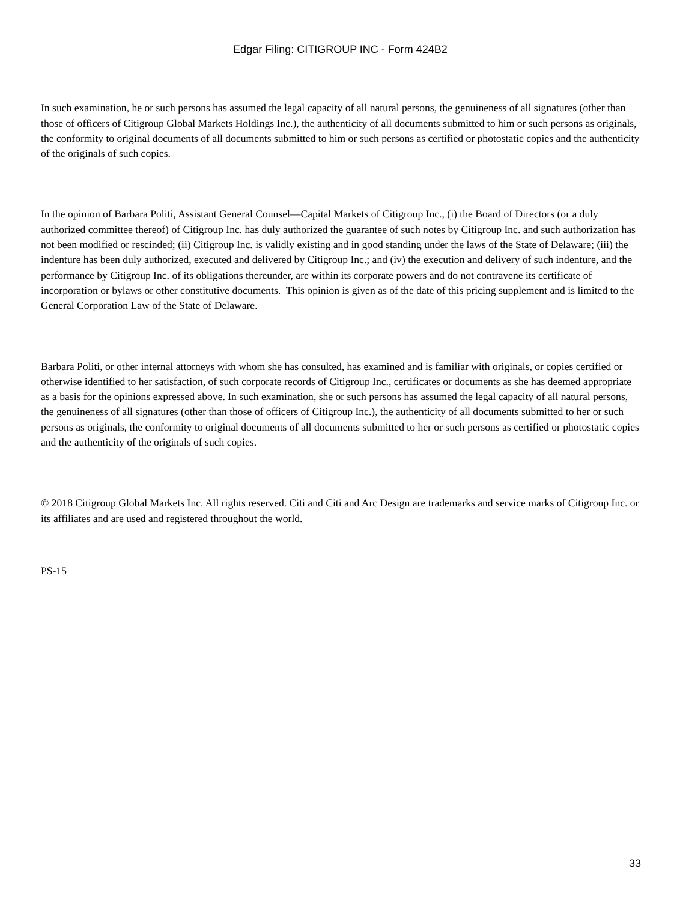Edgar Filing: CITIGROUP INC - Form 424B2
In such examination, he or such persons has assumed the legal capacity of all natural persons, the genuineness of all signatures (other than those of officers of Citigroup Global Markets Holdings Inc.), the authenticity of all documents submitted to him or such persons as originals, the conformity to original documents of all documents submitted to him or such persons as certified or photostatic copies and the authenticity of the originals of such copies.
In the opinion of Barbara Politi, Assistant General Counsel—Capital Markets of Citigroup Inc., (i) the Board of Directors (or a duly authorized committee thereof) of Citigroup Inc. has duly authorized the guarantee of such notes by Citigroup Inc. and such authorization has not been modified or rescinded; (ii) Citigroup Inc. is validly existing and in good standing under the laws of the State of Delaware; (iii) the indenture has been duly authorized, executed and delivered by Citigroup Inc.; and (iv) the execution and delivery of such indenture, and the performance by Citigroup Inc. of its obligations thereunder, are within its corporate powers and do not contravene its certificate of incorporation or bylaws or other constitutive documents. This opinion is given as of the date of this pricing supplement and is limited to the General Corporation Law of the State of Delaware.
Barbara Politi, or other internal attorneys with whom she has consulted, has examined and is familiar with originals, or copies certified or otherwise identified to her satisfaction, of such corporate records of Citigroup Inc., certificates or documents as she has deemed appropriate as a basis for the opinions expressed above. In such examination, she or such persons has assumed the legal capacity of all natural persons, the genuineness of all signatures (other than those of officers of Citigroup Inc.), the authenticity of all documents submitted to her or such persons as originals, the conformity to original documents of all documents submitted to her or such persons as certified or photostatic copies and the authenticity of the originals of such copies.
© 2018 Citigroup Global Markets Inc. All rights reserved. Citi and Citi and Arc Design are trademarks and service marks of Citigroup Inc. or its affiliates and are used and registered throughout the world.
PS-15
33